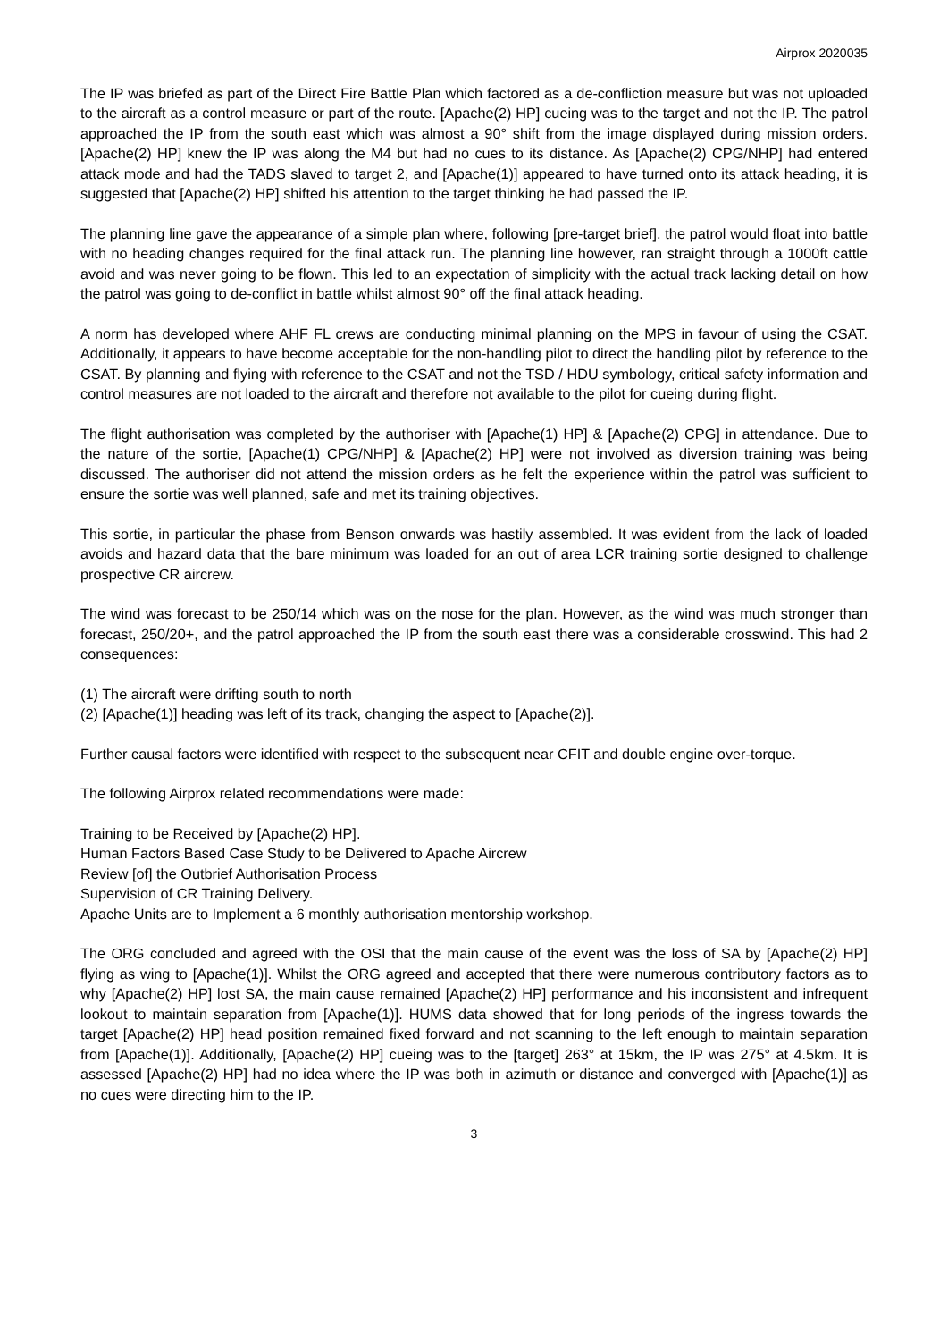Airprox 2020035
The IP was briefed as part of the Direct Fire Battle Plan which factored as a de-confliction measure but was not uploaded to the aircraft as a control measure or part of the route. [Apache(2) HP] cueing was to the target and not the IP. The patrol approached the IP from the south east which was almost a 90° shift from the image displayed during mission orders. [Apache(2) HP] knew the IP was along the M4 but had no cues to its distance. As [Apache(2) CPG/NHP] had entered attack mode and had the TADS slaved to target 2, and [Apache(1)] appeared to have turned onto its attack heading, it is suggested that [Apache(2) HP] shifted his attention to the target thinking he had passed the IP.
The planning line gave the appearance of a simple plan where, following [pre-target brief], the patrol would float into battle with no heading changes required for the final attack run. The planning line however, ran straight through a 1000ft cattle avoid and was never going to be flown. This led to an expectation of simplicity with the actual track lacking detail on how the patrol was going to de-conflict in battle whilst almost 90° off the final attack heading.
A norm has developed where AHF FL crews are conducting minimal planning on the MPS in favour of using the CSAT. Additionally, it appears to have become acceptable for the non-handling pilot to direct the handling pilot by reference to the CSAT. By planning and flying with reference to the CSAT and not the TSD / HDU symbology, critical safety information and control measures are not loaded to the aircraft and therefore not available to the pilot for cueing during flight.
The flight authorisation was completed by the authoriser with [Apache(1) HP] & [Apache(2) CPG] in attendance. Due to the nature of the sortie, [Apache(1) CPG/NHP] & [Apache(2) HP] were not involved as diversion training was being discussed. The authoriser did not attend the mission orders as he felt the experience within the patrol was sufficient to ensure the sortie was well planned, safe and met its training objectives.
This sortie, in particular the phase from Benson onwards was hastily assembled. It was evident from the lack of loaded avoids and hazard data that the bare minimum was loaded for an out of area LCR training sortie designed to challenge prospective CR aircrew.
The wind was forecast to be 250/14 which was on the nose for the plan. However, as the wind was much stronger than forecast, 250/20+, and the patrol approached the IP from the south east there was a considerable crosswind. This had 2 consequences:
(1) The aircraft were drifting south to north
(2) [Apache(1)] heading was left of its track, changing the aspect to [Apache(2)].
Further causal factors were identified with respect to the subsequent near CFIT and double engine over-torque.
The following Airprox related recommendations were made:
Training to be Received by [Apache(2) HP].
Human Factors Based Case Study to be Delivered to Apache Aircrew
Review [of] the Outbrief Authorisation Process
Supervision of CR Training Delivery.
Apache Units are to Implement a 6 monthly authorisation mentorship workshop.
The ORG concluded and agreed with the OSI that the main cause of the event was the loss of SA by [Apache(2) HP] flying as wing to [Apache(1)]. Whilst the ORG agreed and accepted that there were numerous contributory factors as to why [Apache(2) HP] lost SA, the main cause remained [Apache(2) HP] performance and his inconsistent and infrequent lookout to maintain separation from [Apache(1)]. HUMS data showed that for long periods of the ingress towards the target [Apache(2) HP] head position remained fixed forward and not scanning to the left enough to maintain separation from [Apache(1)]. Additionally, [Apache(2) HP] cueing was to the [target] 263° at 15km, the IP was 275° at 4.5km. It is assessed [Apache(2) HP] had no idea where the IP was both in azimuth or distance and converged with [Apache(1)] as no cues were directing him to the IP.
3